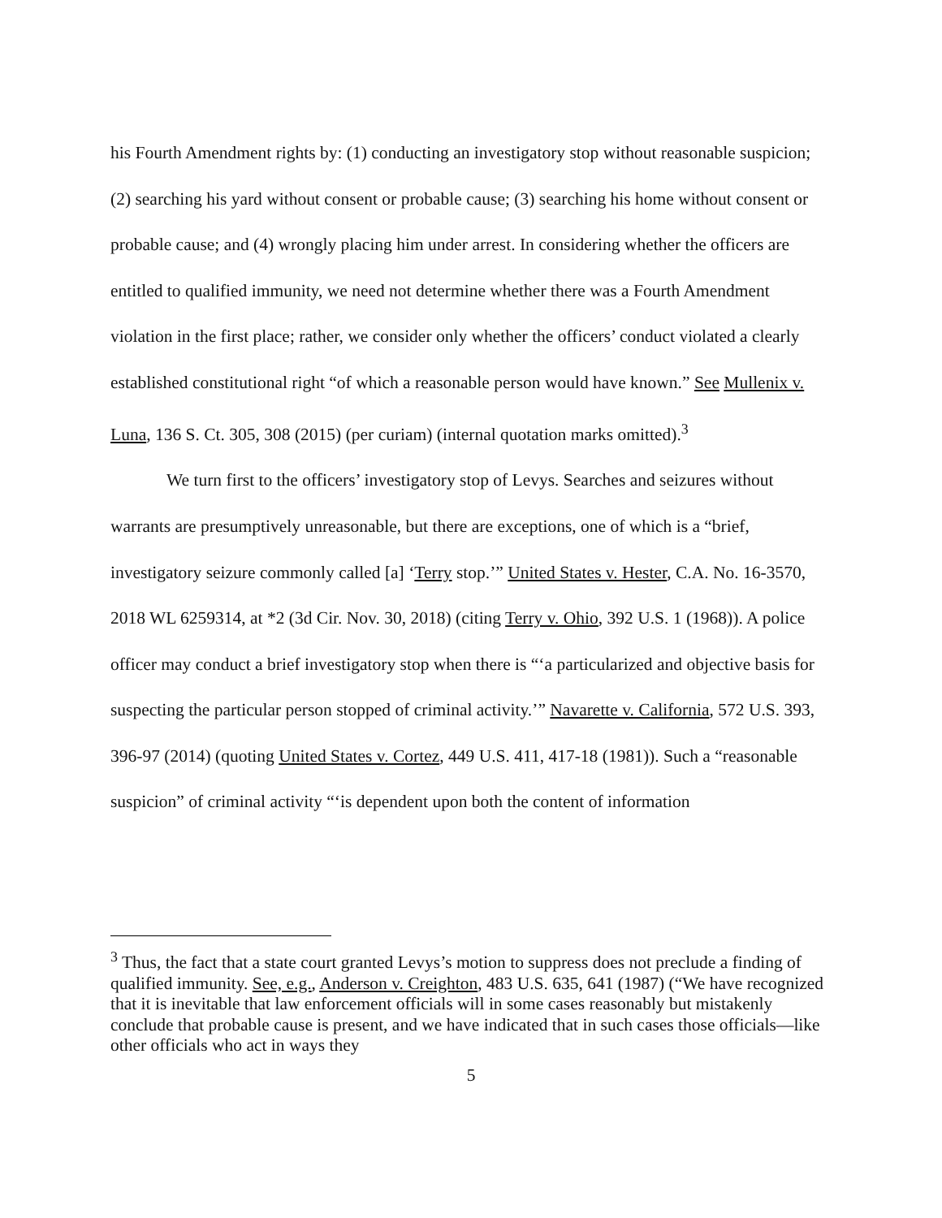his Fourth Amendment rights by: (1) conducting an investigatory stop without reasonable suspicion; (2) searching his yard without consent or probable cause; (3) searching his home without consent or probable cause; and (4) wrongly placing him under arrest. In considering whether the officers are entitled to qualified immunity, we need not determine whether there was a Fourth Amendment violation in the first place; rather, we consider only whether the officers’ conduct violated a clearly established constitutional right “of which a reasonable person would have known.” See Mullenix v. Luna, 136 S. Ct. 305, 308 (2015) (per curiam) (internal quotation marks omitted).<sup>3</sup>
We turn first to the officers’ investigatory stop of Levys. Searches and seizures without warrants are presumptively unreasonable, but there are exceptions, one of which is a “brief, investigatory seizure commonly called [a] ‘Terry stop.’” United States v. Hester, C.A. No. 16-3570, 2018 WL 6259314, at *2 (3d Cir. Nov. 30, 2018) (citing Terry v. Ohio, 392 U.S. 1 (1968)). A police officer may conduct a brief investigatory stop when there is “‘a particularized and objective basis for suspecting the particular person stopped of criminal activity.’” Navarette v. California, 572 U.S. 393, 396-97 (2014) (quoting United States v. Cortez, 449 U.S. 411, 417-18 (1981)). Such a “reasonable suspicion” of criminal activity “‘is dependent upon both the content of information
<sup>3</sup> Thus, the fact that a state court granted Levys’s motion to suppress does not preclude a finding of qualified immunity. See, e.g., Anderson v. Creighton, 483 U.S. 635, 641 (1987) (“We have recognized that it is inevitable that law enforcement officials will in some cases reasonably but mistakenly conclude that probable cause is present, and we have indicated that in such cases those officials—like other officials who act in ways they
5